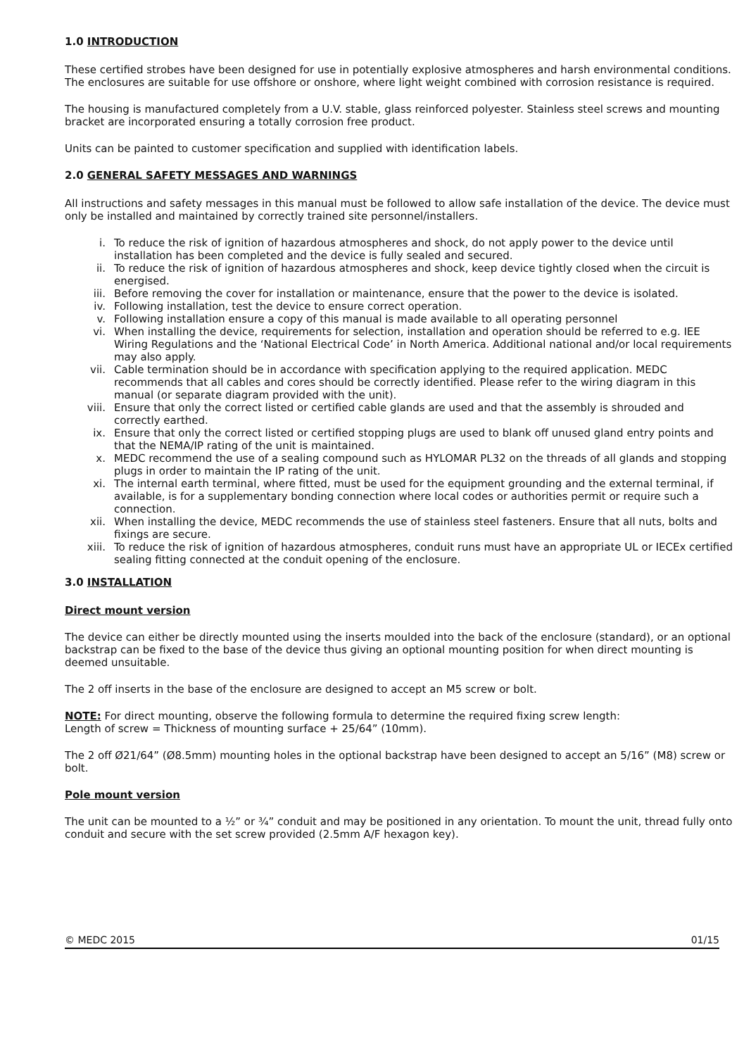1.0 INTRODUCTION
These certified strobes have been designed for use in potentially explosive atmospheres and harsh environmental conditions. The enclosures are suitable for use offshore or onshore, where light weight combined with corrosion resistance is required.
The housing is manufactured completely from a U.V. stable, glass reinforced polyester. Stainless steel screws and mounting bracket are incorporated ensuring a totally corrosion free product.
Units can be painted to customer specification and supplied with identification labels.
2.0 GENERAL SAFETY MESSAGES AND WARNINGS
All instructions and safety messages in this manual must be followed to allow safe installation of the device. The device must only be installed and maintained by correctly trained site personnel/installers.
i. To reduce the risk of ignition of hazardous atmospheres and shock, do not apply power to the device until installation has been completed and the device is fully sealed and secured.
ii. To reduce the risk of ignition of hazardous atmospheres and shock, keep device tightly closed when the circuit is energised.
iii. Before removing the cover for installation or maintenance, ensure that the power to the device is isolated.
iv. Following installation, test the device to ensure correct operation.
v. Following installation ensure a copy of this manual is made available to all operating personnel
vi. When installing the device, requirements for selection, installation and operation should be referred to e.g. IEE Wiring Regulations and the ‘National Electrical Code’ in North America. Additional national and/or local requirements may also apply.
vii. Cable termination should be in accordance with specification applying to the required application. MEDC recommends that all cables and cores should be correctly identified. Please refer to the wiring diagram in this manual (or separate diagram provided with the unit).
viii. Ensure that only the correct listed or certified cable glands are used and that the assembly is shrouded and correctly earthed.
ix. Ensure that only the correct listed or certified stopping plugs are used to blank off unused gland entry points and that the NEMA/IP rating of the unit is maintained.
x. MEDC recommend the use of a sealing compound such as HYLOMAR PL32 on the threads of all glands and stopping plugs in order to maintain the IP rating of the unit.
xi. The internal earth terminal, where fitted, must be used for the equipment grounding and the external terminal, if available, is for a supplementary bonding connection where local codes or authorities permit or require such a connection.
xii. When installing the device, MEDC recommends the use of stainless steel fasteners. Ensure that all nuts, bolts and fixings are secure.
xiii. To reduce the risk of ignition of hazardous atmospheres, conduit runs must have an appropriate UL or IECEx certified sealing fitting connected at the conduit opening of the enclosure.
3.0 INSTALLATION
Direct mount version
The device can either be directly mounted using the inserts moulded into the back of the enclosure (standard), or an optional backstrap can be fixed to the base of the device thus giving an optional mounting position for when direct mounting is deemed unsuitable.
The 2 off inserts in the base of the enclosure are designed to accept an M5 screw or bolt.
NOTE: For direct mounting, observe the following formula to determine the required fixing screw length:
Length of screw = Thickness of mounting surface + 25/64” (10mm).
The 2 off Ø21/64” (Ø8.5mm) mounting holes in the optional backstrap have been designed to accept an 5/16” (M8) screw or bolt.
Pole mount version
The unit can be mounted to a ½” or ¾” conduit and may be positioned in any orientation. To mount the unit, thread fully onto conduit and secure with the set screw provided (2.5mm A/F hexagon key).
© MEDC 2015 01/15